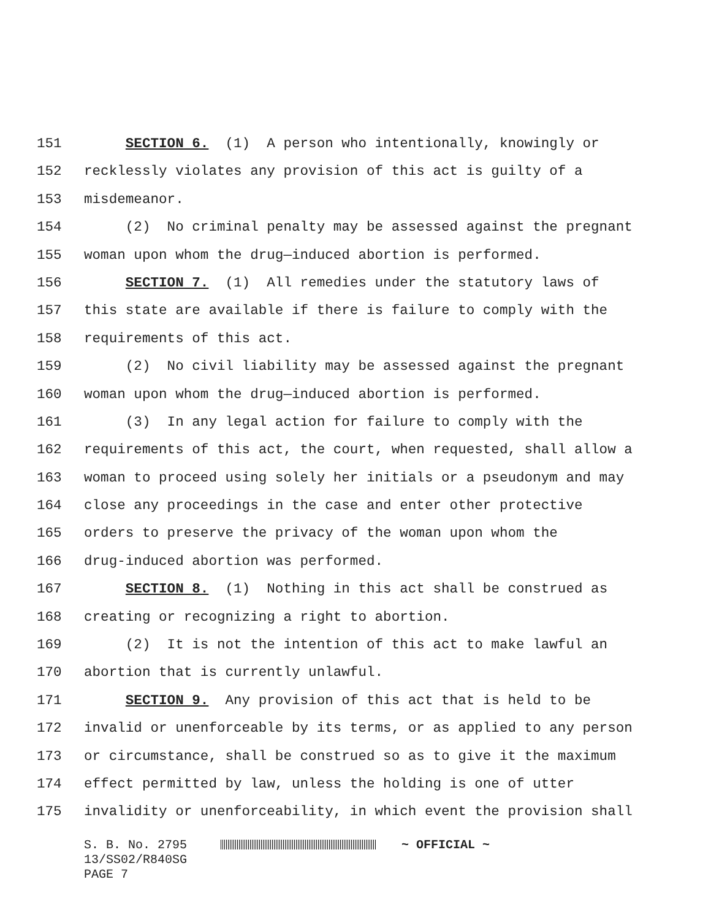151 SECTION 6. (1) A person who intentionally, knowingly or
152 recklessly violates any provision of this act is guilty of a
153 misdemeanor.
154 (2) No criminal penalty may be assessed against the pregnant
155 woman upon whom the drug—induced abortion is performed.
156 SECTION 7. (1) All remedies under the statutory laws of
157 this state are available if there is failure to comply with the
158 requirements of this act.
159 (2) No civil liability may be assessed against the pregnant
160 woman upon whom the drug—induced abortion is performed.
161 (3) In any legal action for failure to comply with the
162 requirements of this act, the court, when requested, shall allow a
163 woman to proceed using solely her initials or a pseudonym and may
164 close any proceedings in the case and enter other protective
165 orders to preserve the privacy of the woman upon whom the
166 drug-induced abortion was performed.
167 SECTION 8. (1) Nothing in this act shall be construed as
168 creating or recognizing a right to abortion.
169 (2) It is not the intention of this act to make lawful an
170 abortion that is currently unlawful.
171 SECTION 9. Any provision of this act that is held to be
172 invalid or unenforceable by its terms, or as applied to any person
173 or circumstance, shall be construed so as to give it the maximum
174 effect permitted by law, unless the holding is one of utter
175 invalidity or unenforceability, in which event the provision shall
S. B. No. 2795 ~ OFFICIAL ~
13/SS02/R840SG
PAGE 7